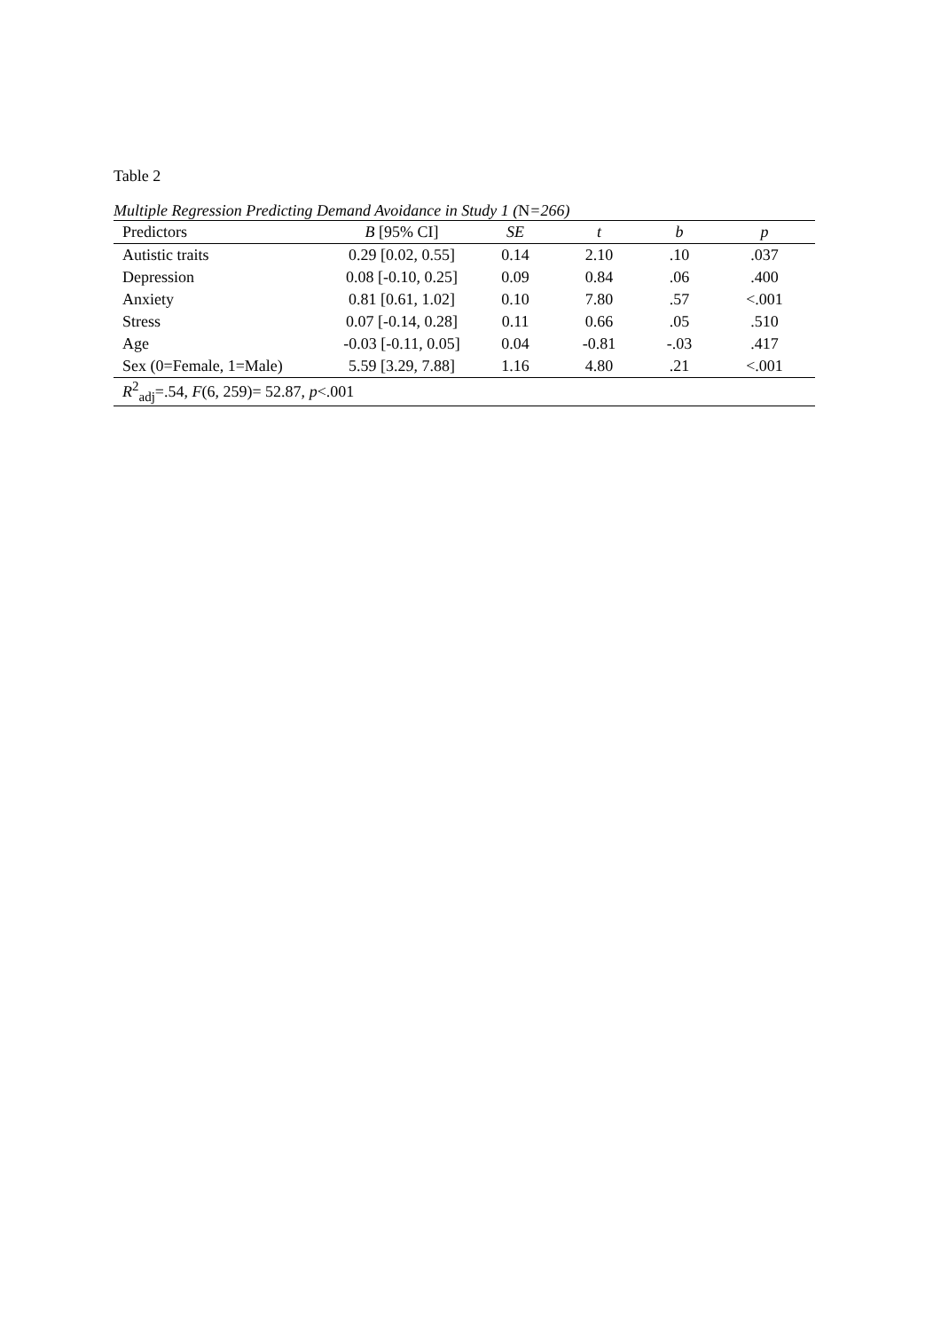Table 2
Multiple Regression Predicting Demand Avoidance in Study 1 (N=266)
| Predictors | B [95% CI] | SE | t | b | p |
| --- | --- | --- | --- | --- | --- |
| Autistic traits | 0.29 [0.02, 0.55] | 0.14 | 2.10 | .10 | .037 |
| Depression | 0.08 [-0.10, 0.25] | 0.09 | 0.84 | .06 | .400 |
| Anxiety | 0.81 [0.61, 1.02] | 0.10 | 7.80 | .57 | <.001 |
| Stress | 0.07 [-0.14, 0.28] | 0.11 | 0.66 | .05 | .510 |
| Age | -0.03 [-0.11, 0.05] | 0.04 | -0.81 | -.03 | .417 |
| Sex (0=Female, 1=Male) | 5.59 [3.29, 7.88] | 1.16 | 4.80 | .21 | <.001 |
| R<sup>2</sup><sub>adj</sub>=.54, F (6, 259)= 52.87, p <.001 | | | | | |